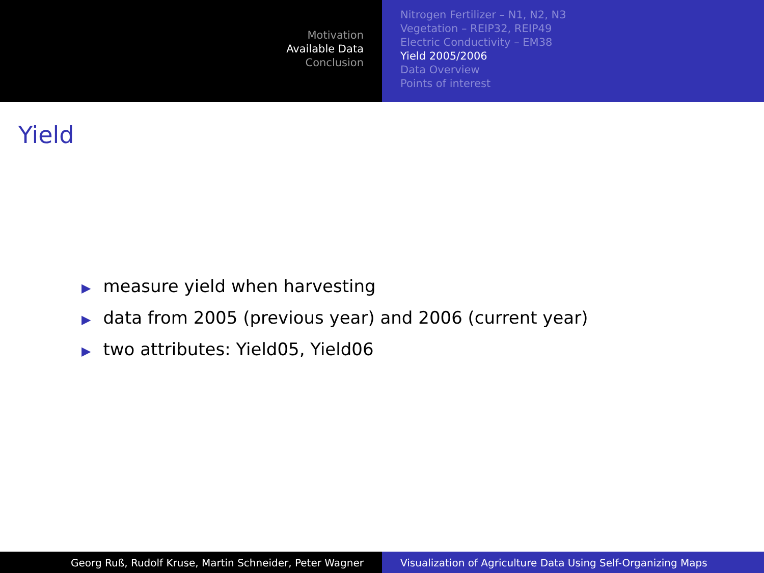Motivation
Available Data
Conclusion
Nitrogen Fertilizer – N1, N2, N3
Vegetation – REIP32, REIP49
Electric Conductivity – EM38
Yield 2005/2006
Data Overview
Points of interest
Yield
▶ measure yield when harvesting
▶ data from 2005 (previous year) and 2006 (current year)
▶ two attributes: Yield05, Yield06
Georg Ruß, Rudolf Kruse, Martin Schneider, Peter Wagner Visualization of Agriculture Data Using Self-Organizing Maps